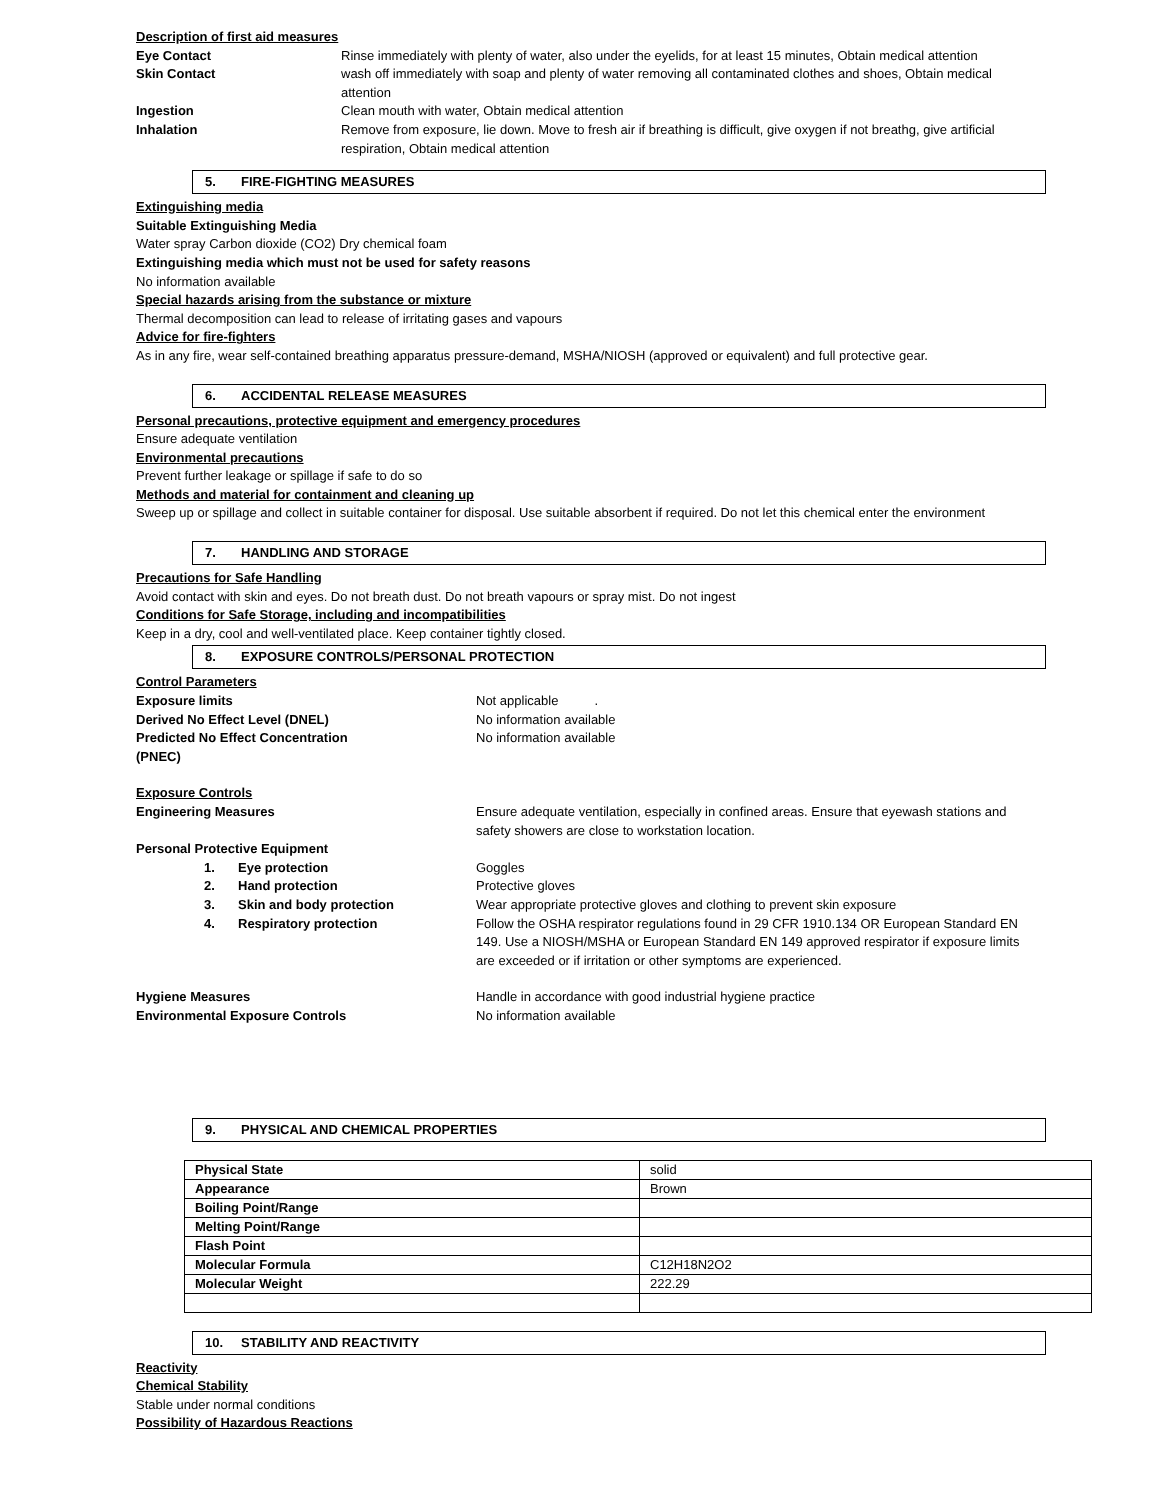Description of first aid measures
Eye Contact Rinse immediately with plenty of water, also under the eyelids, for at least 15 minutes, Obtain medical attention
Skin Contact wash off immediately with soap and plenty of water removing all contaminated clothes and shoes, Obtain medical attention
Ingestion Clean mouth with water, Obtain medical attention
Inhalation Remove from exposure, lie down. Move to fresh air if breathing is difficult, give oxygen if not breathg, give artificial respiration, Obtain medical attention
5. FIRE-FIGHTING MEASURES
Extinguishing media
Suitable Extinguishing Media
Water spray Carbon dioxide (CO2) Dry chemical foam
Extinguishing media which must not be used for safety reasons
No information available
Special hazards arising from the substance or mixture
Thermal decomposition can lead to release of irritating gases and vapours
Advice for fire-fighters
As in any fire, wear self-contained breathing apparatus pressure-demand, MSHA/NIOSH (approved or equivalent) and full protective gear.
6. ACCIDENTAL RELEASE MEASURES
Personal precautions, protective equipment and emergency procedures
Ensure adequate ventilation
Environmental precautions
Prevent further leakage or spillage if safe to do so
Methods and material for containment and cleaning up
Sweep up or spillage and collect in suitable container for disposal. Use suitable absorbent if required. Do not let this chemical enter the environment
7. HANDLING AND STORAGE
Precautions for Safe Handling
Avoid contact with skin and eyes. Do not breath dust. Do not breath vapours or spray mist. Do not ingest
Conditions for Safe Storage, including and incompatibilities
Keep in a dry, cool and well-ventilated place. Keep container tightly closed.
8. EXPOSURE CONTROLS/PERSONAL PROTECTION
Control Parameters
Exposure limits Not applicable .
Derived No Effect Level (DNEL) No information available
Predicted No Effect Concentration (PNEC)
No information available
Exposure Controls
Engineering Measures Ensure adequate ventilation, especially in confined areas. Ensure that eyewash stations and safety showers are close to workstation location.
Personal Protective Equipment
1. Eye protection Goggles
2. Hand protection Protective gloves
3. Skin and body protection Wear appropriate protective gloves and clothing to prevent skin exposure
4. Respiratory protection Follow the OSHA respirator regulations found in 29 CFR 1910.134 OR European Standard EN 149. Use a NIOSH/MSHA or European Standard EN 149 approved respirator if exposure limits are exceeded or if irritation or other symptoms are experienced.
Hygiene Measures Handle in accordance with good industrial hygiene practice
Environmental Exposure Controls No information available
9. PHYSICAL AND CHEMICAL PROPERTIES
| Physical State | solid |
| Appearance | Brown |
| Boiling Point/Range | |
| Melting Point/Range | |
| Flash Point | |
| Molecular Formula | C12H18N2O2 |
| Molecular Weight | 222.29 |
10. STABILITY AND REACTIVITY
Reactivity
Chemical Stability
Stable under normal conditions
Possibility of Hazardous Reactions